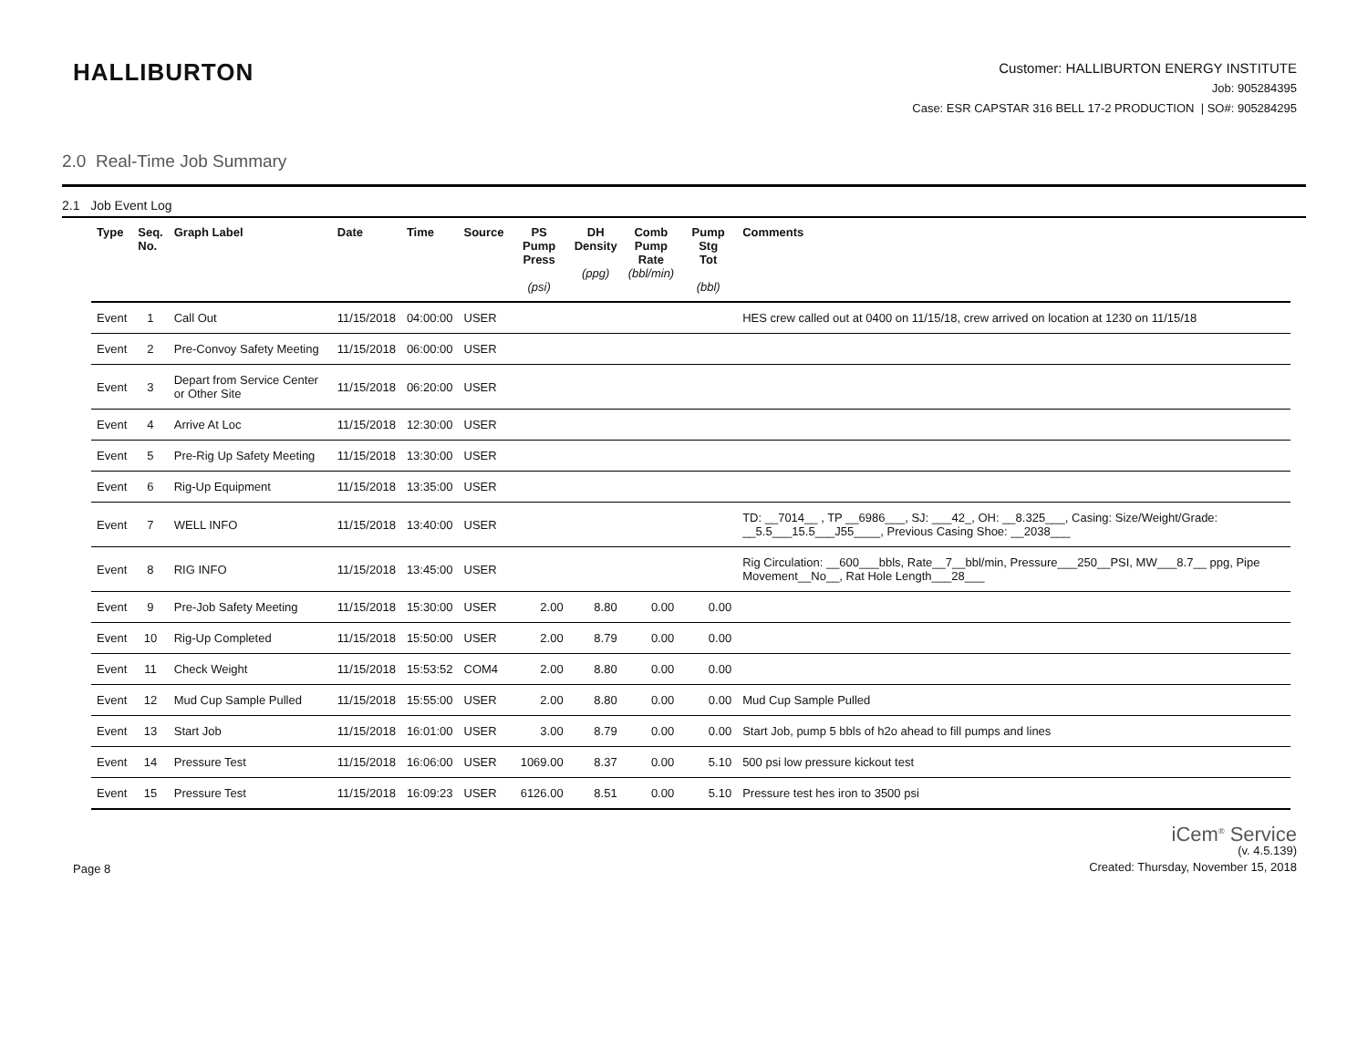HALLIBURTON
Customer: HALLIBURTON ENERGY INSTITUTE
Job: 905284395
Case: ESR CAPSTAR 316 BELL 17-2 PRODUCTION | SO#: 905284295
2.0 Real-Time Job Summary
2.1 Job Event Log
| Type | Seq. No. | Graph Label | Date | Time | Source | PS Pump Press (psi) | DH Density (ppg) | Comb Pump Rate (bbl/min) | Pump Stg Tot (bbl) | Comments |
| --- | --- | --- | --- | --- | --- | --- | --- | --- | --- | --- |
| Event | 1 | Call Out | 11/15/2018 | 04:00:00 | USER | | | | | HES crew called out at 0400 on 11/15/18, crew arrived on location at 1230 on 11/15/18 |
| Event | 2 | Pre-Convoy Safety Meeting | 11/15/2018 | 06:00:00 | USER | | | | | |
| Event | 3 | Depart from Service Center or Other Site | 11/15/2018 | 06:20:00 | USER | | | | | |
| Event | 4 | Arrive At Loc | 11/15/2018 | 12:30:00 | USER | | | | | |
| Event | 5 | Pre-Rig Up Safety Meeting | 11/15/2018 | 13:30:00 | USER | | | | | |
| Event | 6 | Rig-Up Equipment | 11/15/2018 | 13:35:00 | USER | | | | | |
| Event | 7 | WELL INFO | 11/15/2018 | 13:40:00 | USER | | | | | TD: __7014__ , TP __6986___, SJ: ___42_, OH: __8.325___, Casing: Size/Weight/Grade: __5.5___15.5___J55____, Previous Casing Shoe: __2038___ |
| Event | 8 | RIG INFO | 11/15/2018 | 13:45:00 | USER | | | | | Rig Circulation: __600___bbls, Rate__7__bbl/min, Pressure___250__PSI, MW___8.7__ ppg, Pipe Movement__No__, Rat Hole Length___28___ |
| Event | 9 | Pre-Job Safety Meeting | 11/15/2018 | 15:30:00 | USER | 2.00 | 8.80 | 0.00 | 0.00 | |
| Event | 10 | Rig-Up Completed | 11/15/2018 | 15:50:00 | USER | 2.00 | 8.79 | 0.00 | 0.00 | |
| Event | 11 | Check Weight | 11/15/2018 | 15:53:52 | COM4 | 2.00 | 8.80 | 0.00 | 0.00 | |
| Event | 12 | Mud Cup Sample Pulled | 11/15/2018 | 15:55:00 | USER | 2.00 | 8.80 | 0.00 | 0.00 | Mud Cup Sample Pulled |
| Event | 13 | Start Job | 11/15/2018 | 16:01:00 | USER | 3.00 | 8.79 | 0.00 | 0.00 | Start Job, pump 5 bbls of h2o ahead to fill pumps and lines |
| Event | 14 | Pressure Test | 11/15/2018 | 16:06:00 | USER | 1069.00 | 8.37 | 0.00 | 5.10 | 500 psi low pressure kickout test |
| Event | 15 | Pressure Test | 11/15/2018 | 16:09:23 | USER | 6126.00 | 8.51 | 0.00 | 5.10 | Pressure test hes iron to 3500 psi |
Page 8
iCem<sup>®</sup> Service
(v. 4.5.139)
Created: Thursday, November 15, 2018